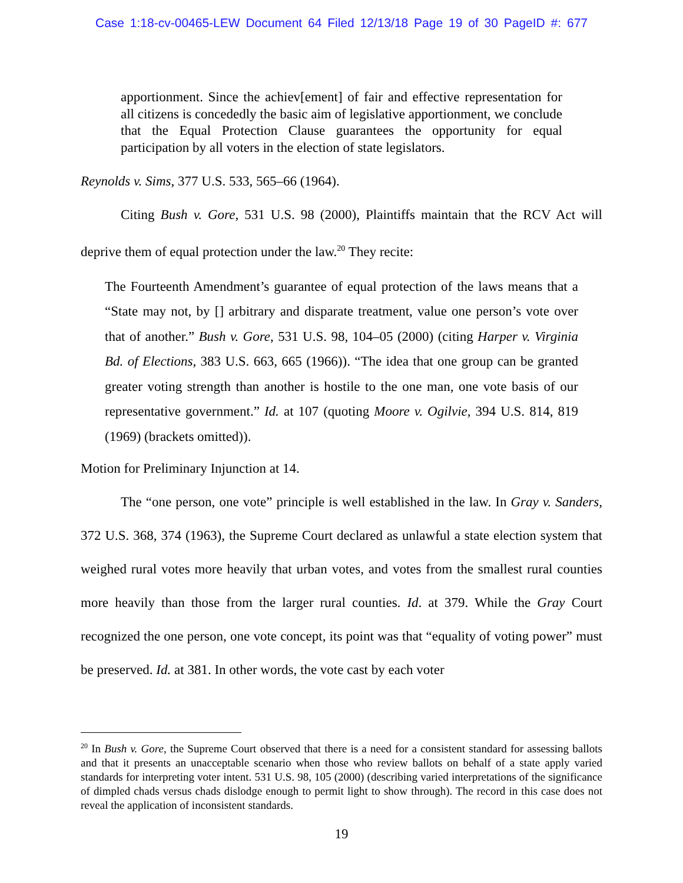Case 1:18-cv-00465-LEW Document 64 Filed 12/13/18 Page 19 of 30 PageID #: 677
apportionment. Since the achiev[ement] of fair and effective representation for all citizens is concededly the basic aim of legislative apportionment, we conclude that the Equal Protection Clause guarantees the opportunity for equal participation by all voters in the election of state legislators.
Reynolds v. Sims, 377 U.S. 533, 565–66 (1964).
Citing Bush v. Gore, 531 U.S. 98 (2000), Plaintiffs maintain that the RCV Act will deprive them of equal protection under the law.<sup>20</sup> They recite:
The Fourteenth Amendment’s guarantee of equal protection of the laws means that a “State may not, by [] arbitrary and disparate treatment, value one person’s vote over that of another.” Bush v. Gore, 531 U.S. 98, 104–05 (2000) (citing Harper v. Virginia Bd. of Elections, 383 U.S. 663, 665 (1966)). “The idea that one group can be granted greater voting strength than another is hostile to the one man, one vote basis of our representative government.” Id. at 107 (quoting Moore v. Ogilvie, 394 U.S. 814, 819 (1969) (brackets omitted)).
Motion for Preliminary Injunction at 14.
The “one person, one vote” principle is well established in the law. In Gray v. Sanders, 372 U.S. 368, 374 (1963), the Supreme Court declared as unlawful a state election system that weighed rural votes more heavily that urban votes, and votes from the smallest rural counties more heavily than those from the larger rural counties. Id. at 379. While the Gray Court recognized the one person, one vote concept, its point was that “equality of voting power” must be preserved. Id. at 381. In other words, the vote cast by each voter
<sup>20</sup> In Bush v. Gore, the Supreme Court observed that there is a need for a consistent standard for assessing ballots and that it presents an unacceptable scenario when those who review ballots on behalf of a state apply varied standards for interpreting voter intent. 531 U.S. 98, 105 (2000) (describing varied interpretations of the significance of dimpled chads versus chads dislodge enough to permit light to show through). The record in this case does not reveal the application of inconsistent standards.
19